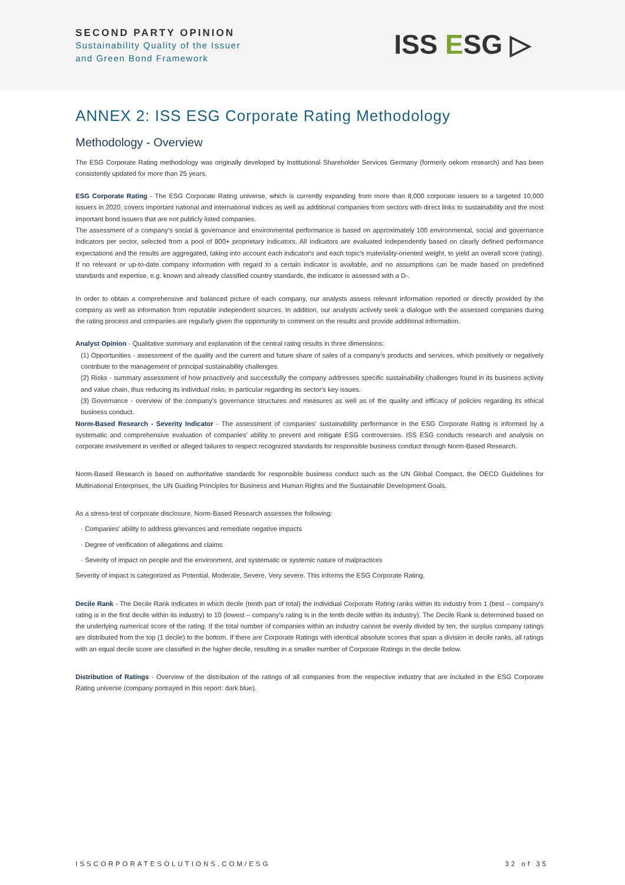SECOND PARTY OPINION
Sustainability Quality of the Issuer
and Green Bond Framework
ISS ESG ▷
ANNEX 2: ISS ESG Corporate Rating Methodology
Methodology - Overview
The ESG Corporate Rating methodology was originally developed by Institutional Shareholder Services Germany (formerly oekom research) and has been consistently updated for more than 25 years.
ESG Corporate Rating - The ESG Corporate Rating universe, which is currently expanding from more than 8,000 corporate issuers to a targeted 10,000 issuers in 2020, covers important national and international indices as well as additional companies from sectors with direct links to sustainability and the most important bond issuers that are not publicly listed companies.
The assessment of a company's social & governance and environmental performance is based on approximately 100 environmental, social and governance indicators per sector, selected from a pool of 800+ proprietary indicators. All indicators are evaluated independently based on clearly defined performance expectations and the results are aggregated, taking into account each indicator's and each topic's materiality-oriented weight, to yield an overall score (rating). If no relevant or up-to-date company information with regard to a certain indicator is available, and no assumptions can be made based on predefined standards and expertise, e.g. known and already classified country standards, the indicator is assessed with a D-.
In order to obtain a comprehensive and balanced picture of each company, our analysts assess relevant information reported or directly provided by the company as well as information from reputable independent sources. In addition, our analysts actively seek a dialogue with the assessed companies during the rating process and companies are regularly given the opportunity to comment on the results and provide additional information.
Analyst Opinion - Qualitative summary and explanation of the central rating results in three dimensions:
(1) Opportunities - assessment of the quality and the current and future share of sales of a company's products and services, which positively or negatively contribute to the management of principal sustainability challenges.
(2) Risks - summary assessment of how proactively and successfully the company addresses specific sustainability challenges found in its business activity and value chain, thus reducing its individual risks, in particular regarding its sector's key issues.
(3) Governance - overview of the company's governance structures and measures as well as of the quality and efficacy of policies regarding its ethical business conduct.
Norm-Based Research - Severity Indicator - The assessment of companies' sustainability performance in the ESG Corporate Rating is informed by a systematic and comprehensive evaluation of companies' ability to prevent and mitigate ESG controversies. ISS ESG conducts research and analysis on corporate involvement in verified or alleged failures to respect recognized standards for responsible business conduct through Norm-Based Research.
Norm-Based Research is based on authoritative standards for responsible business conduct such as the UN Global Compact, the OECD Guidelines for Multinational Enterprises, the UN Guiding Principles for Business and Human Rights and the Sustainable Development Goals.
As a stress-test of corporate disclosure, Norm-Based Research assesses the following:
· Companies' ability to address grievances and remediate negative impacts
· Degree of verification of allegations and claims
· Severity of impact on people and the environment, and systematic or systemic nature of malpractices
Severity of impact is categorized as Potential, Moderate, Severe, Very severe. This informs the ESG Corporate Rating.
Decile Rank - The Decile Rank indicates in which decile (tenth part of total) the individual Corporate Rating ranks within its industry from 1 (best – company's rating is in the first decile within its industry) to 10 (lowest – company's rating is in the tenth decile within its industry). The Decile Rank is determined based on the underlying numerical score of the rating. If the total number of companies within an industry cannot be evenly divided by ten, the surplus company ratings are distributed from the top (1 decile) to the bottom. If there are Corporate Ratings with identical absolute scores that span a division in decile ranks, all ratings with an equal decile score are classified in the higher decile, resulting in a smaller number of Corporate Ratings in the decile below.
Distribution of Ratings - Overview of the distribution of the ratings of all companies from the respective industry that are included in the ESG Corporate Rating universe (company portrayed in this report: dark blue).
ISSCORPORATESOLUTIONS.COM/ESG 32 of 35